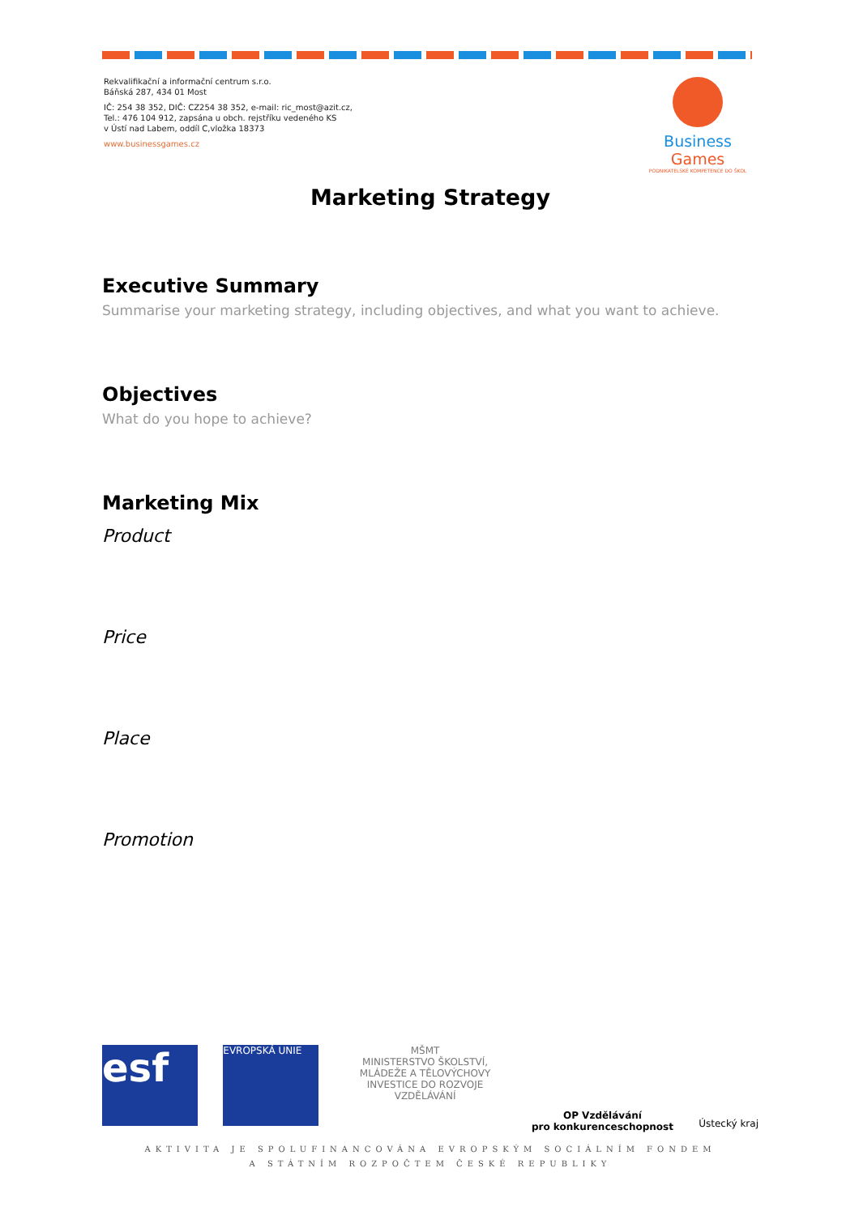Rekvalifikační a informační centrum s.r.o.
Báňská 287, 434 01 Most
IČ: 254 38 352, DIČ: CZ254 38 352, e-mail: ric_most@azit.cz,
Tel.: 476 104 912, zapsána u obch. rejstříku vedeného KS
v Ústí nad Labem, oddíl C,vložka 18373
www.businessgames.cz
Business Games
PODNIKATELSKÉ KOMPETENCE DO ŠKOL
Marketing Strategy
Executive Summary
Summarise your marketing strategy, including objectives, and what you want to achieve.
Objectives
What do you hope to achieve?
Marketing Mix
Product
Price
Place
Promotion
esf
EVROPSKÁ UNIE
MŠMT
MINISTERSTVO ŠKOLSTVÍ,
MLÁDEŽE A TĚLOVÝCHOVY
INVESTICE DO ROZVOJE VZDĚLÁVÁNÍ
OP Vzdělávání
pro konkurenceschopnost
Ústecký kraj
AKTIVITA JE SPOLUFINANCOVÁNA EVROPSKÝM SOCIÁLNÍM FONDEM
A STÁTNÍM ROZPOČTEM ČESKÉ REPUBLIKY